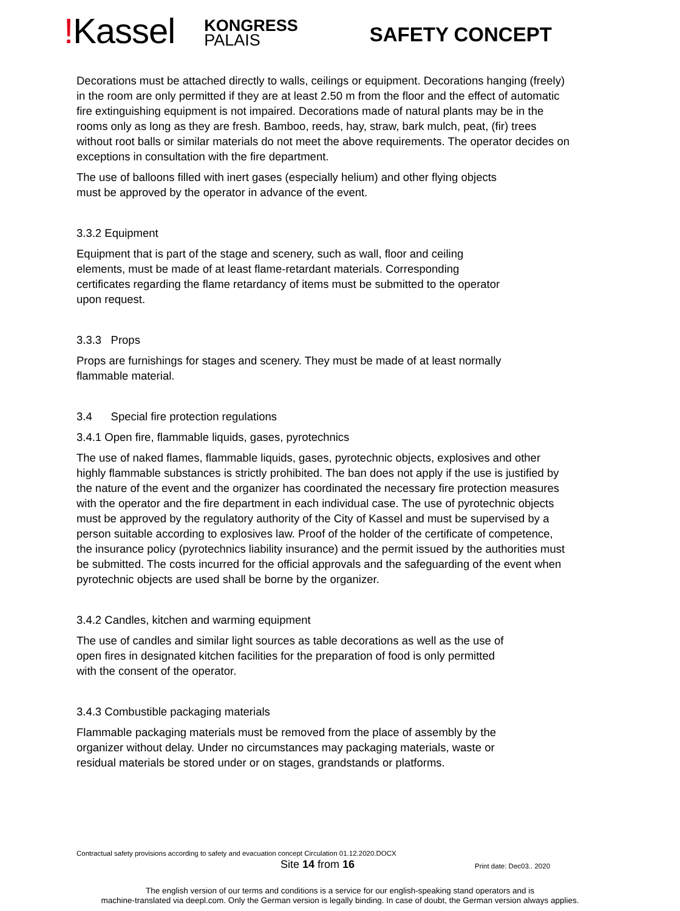!Kassel
KONGRESS
PALAIS
SAFETY CONCEPT
Decorations must be attached directly to walls, ceilings or equipment. Decorations hanging (freely) in the room are only permitted if they are at least 2.50 m from the floor and the effect of automatic fire extinguishing equipment is not impaired. Decorations made of natural plants may be in the rooms only as long as they are fresh. Bamboo, reeds, hay, straw, bark mulch, peat, (fir) trees without root balls or similar materials do not meet the above requirements. The operator decides on exceptions in consultation with the fire department.
The use of balloons filled with inert gases (especially helium) and other flying objects
must be approved by the operator in advance of the event.
3.3.2 Equipment
Equipment that is part of the stage and scenery, such as wall, floor and ceiling
elements, must be made of at least flame-retardant materials. Corresponding
certificates regarding the flame retardancy of items must be submitted to the operator
upon request.
3.3.3 Props
Props are furnishings for stages and scenery. They must be made of at least normally
flammable material.
3.4 Special fire protection regulations
3.4.1 Open fire, flammable liquids, gases, pyrotechnics
The use of naked flames, flammable liquids, gases, pyrotechnic objects, explosives and other highly flammable substances is strictly prohibited. The ban does not apply if the use is justified by the nature of the event and the organizer has coordinated the necessary fire protection measures with the operator and the fire department in each individual case. The use of pyrotechnic objects must be approved by the regulatory authority of the City of Kassel and must be supervised by a person suitable according to explosives law. Proof of the holder of the certificate of competence, the insurance policy (pyrotechnics liability insurance) and the permit issued by the authorities must be submitted. The costs incurred for the official approvals and the safeguarding of the event when pyrotechnic objects are used shall be borne by the organizer.
3.4.2 Candles, kitchen and warming equipment
The use of candles and similar light sources as table decorations as well as the use of
open fires in designated kitchen facilities for the preparation of food is only permitted
with the consent of the operator.
3.4.3 Combustible packaging materials
Flammable packaging materials must be removed from the place of assembly by the
organizer without delay. Under no circumstances may packaging materials, waste or
residual materials be stored under or on stages, grandstands or platforms.
Contractual safety provisions according to safety and evacuation concept Circulation 01.12.2020.DOCX
Site 14 from 16 Print date: Dec03.. 2020
The english version of our terms and conditions is a service for our english-speaking stand operators and is
machine-translated via deepl.com. Only the German version is legally binding. In case of doubt, the German version always applies.